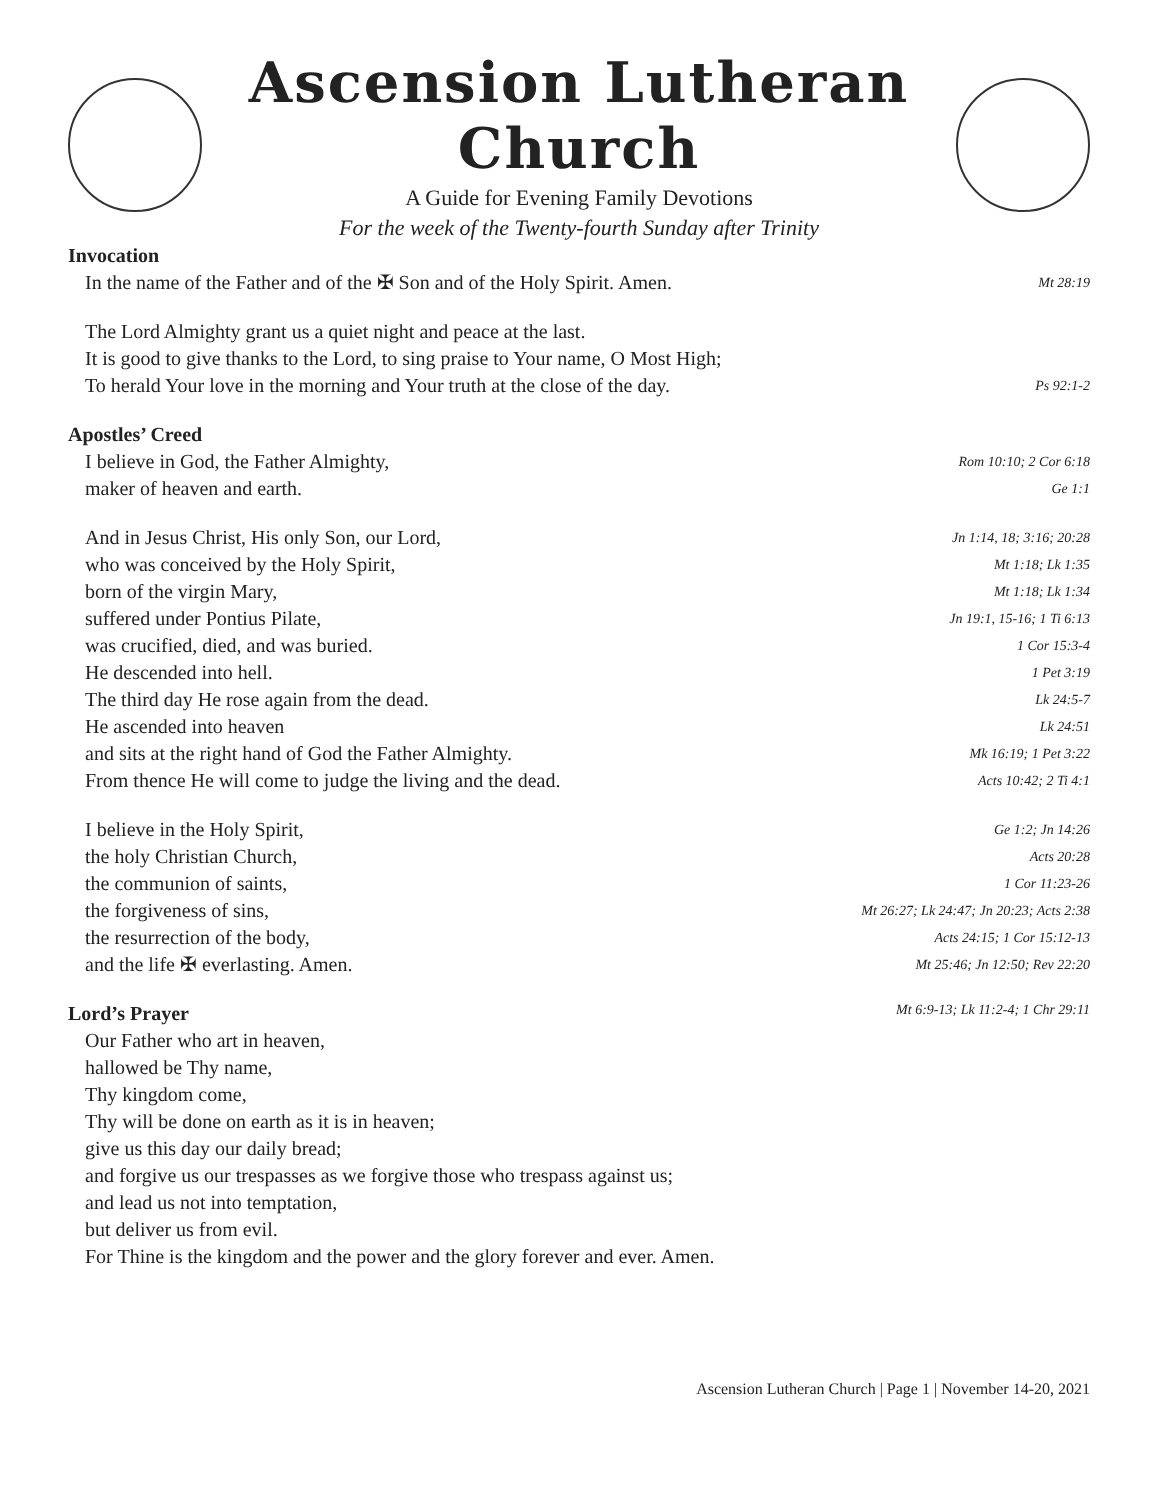Ascension Lutheran Church
A Guide for Evening Family Devotions
For the week of the Twenty-fourth Sunday after Trinity
Invocation
In the name of the Father and of the ✠ Son and of the Holy Spirit. Amen. Mt 28:19
The Lord Almighty grant us a quiet night and peace at the last.
It is good to give thanks to the Lord, to sing praise to Your name, O Most High;
To herald Your love in the morning and Your truth at the close of the day. Ps 92:1-2
Apostles’ Creed
I believe in God, the Father Almighty, Rom 10:10; 2 Cor 6:18
maker of heaven and earth. Ge 1:1
And in Jesus Christ, His only Son, our Lord, Jn 1:14, 18; 3:16; 20:28
who was conceived by the Holy Spirit, Mt 1:18; Lk 1:35
born of the virgin Mary, Mt 1:18; Lk 1:34
suffered under Pontius Pilate, Jn 19:1, 15-16; 1 Ti 6:13
was crucified, died, and was buried. 1 Cor 15:3-4
He descended into hell. 1 Pet 3:19
The third day He rose again from the dead. Lk 24:5-7
He ascended into heaven Lk 24:51
and sits at the right hand of God the Father Almighty. Mk 16:19; 1 Pet 3:22
From thence He will come to judge the living and the dead. Acts 10:42; 2 Ti 4:1
I believe in the Holy Spirit, Ge 1:2; Jn 14:26
the holy Christian Church, Acts 20:28
the communion of saints, 1 Cor 11:23-26
the forgiveness of sins, Mt 26:27; Lk 24:47; Jn 20:23; Acts 2:38
the resurrection of the body, Acts 24:15; 1 Cor 15:12-13
and the life ✠ everlasting. Amen. Mt 25:46; Jn 12:50; Rev 22:20
Lord’s Prayer Mt 6:9-13; Lk 11:2-4; 1 Chr 29:11
Our Father who art in heaven,
hallowed be Thy name,
Thy kingdom come,
Thy will be done on earth as it is in heaven;
give us this day our daily bread;
and forgive us our trespasses as we forgive those who trespass against us;
and lead us not into temptation,
but deliver us from evil.
For Thine is the kingdom and the power and the glory forever and ever. Amen.
Ascension Lutheran Church | Page 1 | November 14-20, 2021